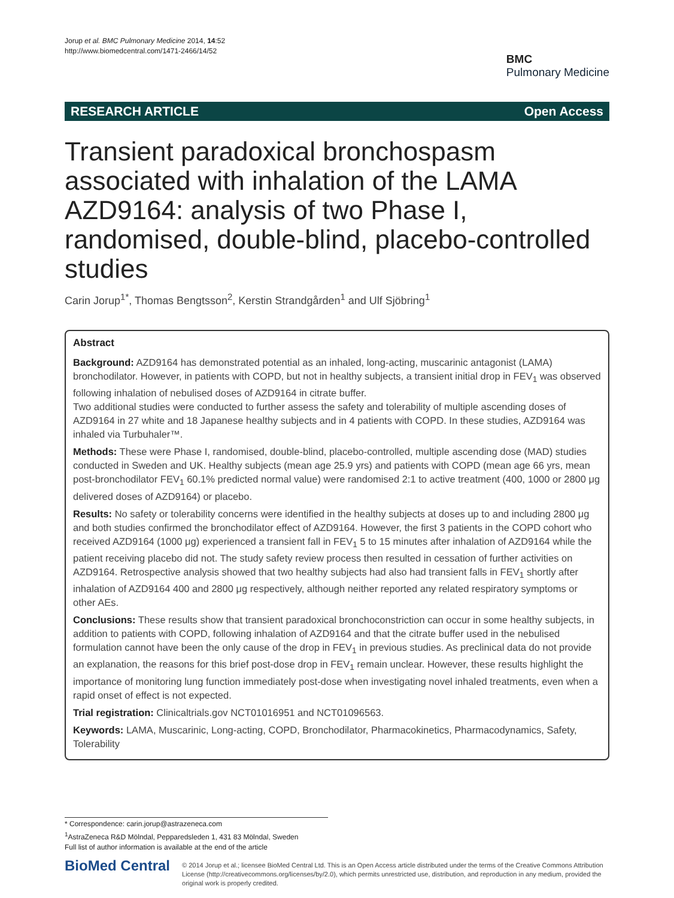Jorup et al. BMC Pulmonary Medicine 2014, 14:52
http://www.biomedcentral.com/1471-2466/14/52
BMC
Pulmonary Medicine
RESEARCH ARTICLE Open Access
Transient paradoxical bronchospasm associated with inhalation of the LAMA AZD9164: analysis of two Phase I, randomised, double-blind, placebo-controlled studies
Carin Jorup<sup>1*</sup>, Thomas Bengtsson<sup>2</sup>, Kerstin Strandgården<sup>1</sup> and Ulf Sjöbring<sup>1</sup>
Abstract
Background: AZD9164 has demonstrated potential as an inhaled, long-acting, muscarinic antagonist (LAMA) bronchodilator. However, in patients with COPD, but not in healthy subjects, a transient initial drop in FEV<sub>1</sub> was observed following inhalation of nebulised doses of AZD9164 in citrate buffer.
Two additional studies were conducted to further assess the safety and tolerability of multiple ascending doses of AZD9164 in 27 white and 18 Japanese healthy subjects and in 4 patients with COPD. In these studies, AZD9164 was inhaled via Turbuhaler™.
Methods: These were Phase I, randomised, double-blind, placebo-controlled, multiple ascending dose (MAD) studies conducted in Sweden and UK. Healthy subjects (mean age 25.9 yrs) and patients with COPD (mean age 66 yrs, mean post-bronchodilator FEV<sub>1</sub> 60.1% predicted normal value) were randomised 2:1 to active treatment (400, 1000 or 2800 μg delivered doses of AZD9164) or placebo.
Results: No safety or tolerability concerns were identified in the healthy subjects at doses up to and including 2800 μg and both studies confirmed the bronchodilator effect of AZD9164. However, the first 3 patients in the COPD cohort who received AZD9164 (1000 μg) experienced a transient fall in FEV<sub>1</sub> 5 to 15 minutes after inhalation of AZD9164 while the patient receiving placebo did not. The study safety review process then resulted in cessation of further activities on AZD9164. Retrospective analysis showed that two healthy subjects had also had transient falls in FEV<sub>1</sub> shortly after inhalation of AZD9164 400 and 2800 μg respectively, although neither reported any related respiratory symptoms or other AEs.
Conclusions: These results show that transient paradoxical bronchoconstriction can occur in some healthy subjects, in addition to patients with COPD, following inhalation of AZD9164 and that the citrate buffer used in the nebulised formulation cannot have been the only cause of the drop in FEV<sub>1</sub> in previous studies. As preclinical data do not provide an explanation, the reasons for this brief post-dose drop in FEV<sub>1</sub> remain unclear. However, these results highlight the importance of monitoring lung function immediately post-dose when investigating novel inhaled treatments, even when a rapid onset of effect is not expected.
Trial registration: Clinicaltrials.gov NCT01016951 and NCT01096563.
Keywords: LAMA, Muscarinic, Long-acting, COPD, Bronchodilator, Pharmacokinetics, Pharmacodynamics, Safety, Tolerability
* Correspondence: carin.jorup@astrazeneca.com
<sup>1</sup> AstraZeneca R&D Mölndal, Pepparedsleden 1, 431 83 Mölndal, Sweden
Full list of author information is available at the end of the article
BioMed Central
© 2014 Jorup et al.; licensee BioMed Central Ltd. This is an Open Access article distributed under the terms of the Creative Commons Attribution License (http://creativecommons.org/licenses/by/2.0), which permits unrestricted use, distribution, and reproduction in any medium, provided the original work is properly credited.